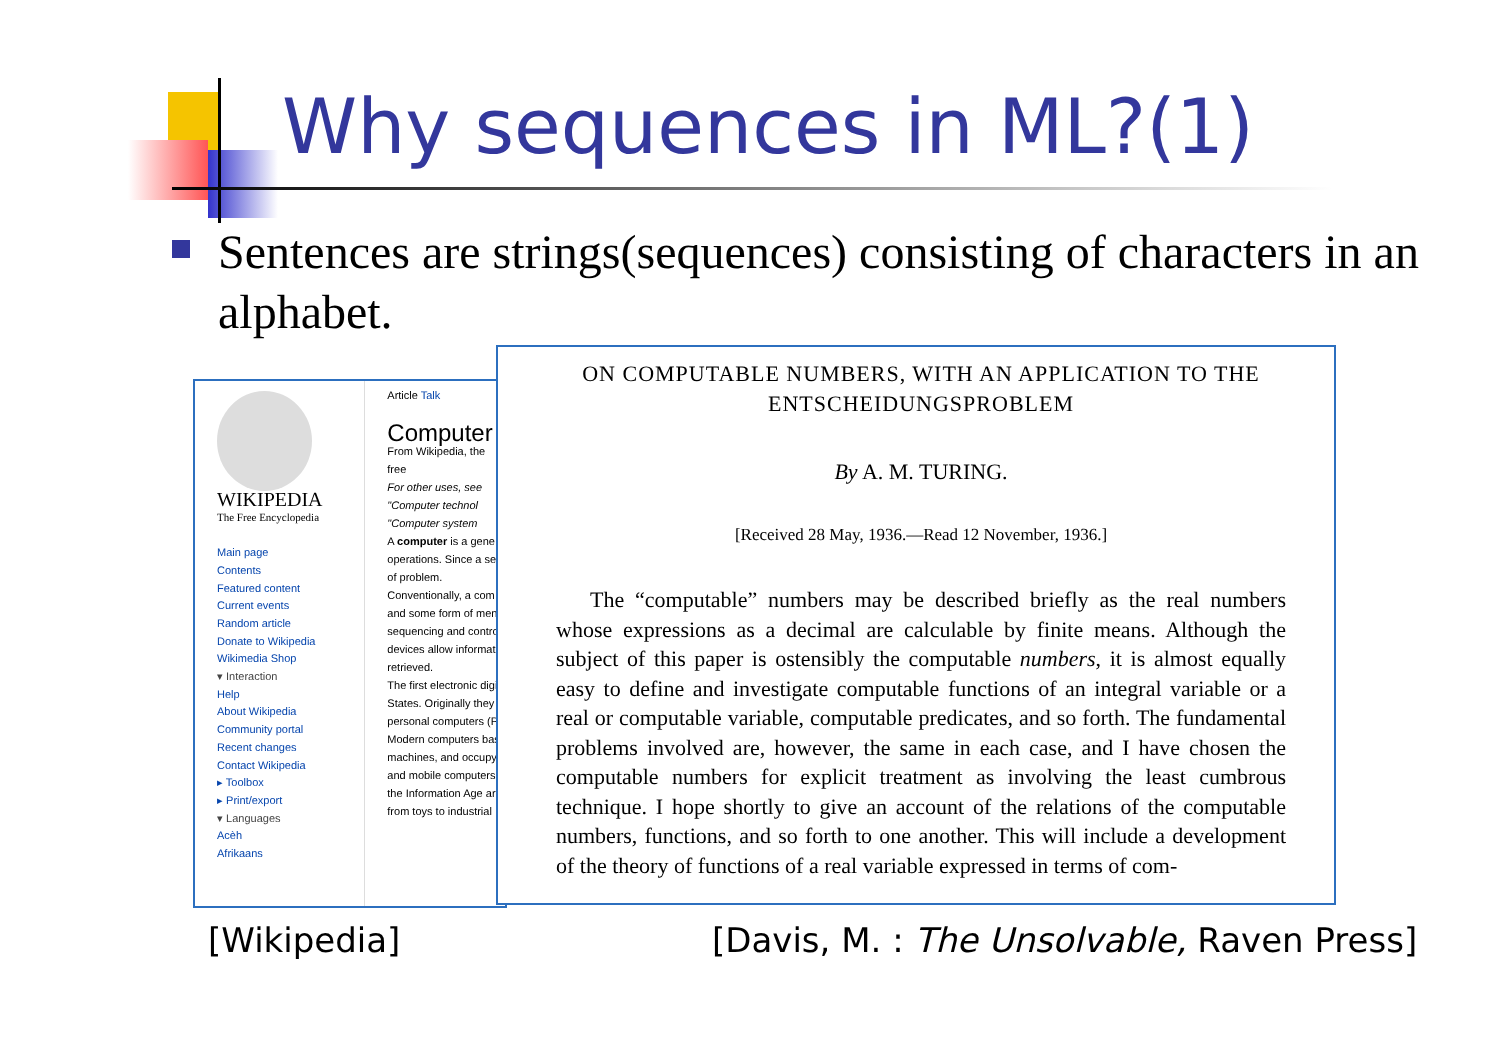Why sequences in ML?(1)
Sentences are strings(sequences) consisting of characters in an alphabet.
WIKIPEDIA
The Free Encyclopedia
Main page
Contents
Featured content
Current events
Random article
Donate to Wikipedia
Wikimedia Shop
▾ Interaction
Help
About Wikipedia
Community portal
Recent changes
Contact Wikipedia
▸ Toolbox
▸ Print/export
▾ Languages
Acèh
Afrikaans
Article Talk
Computer
From Wikipedia, the free
For other uses, see
"Computer technol
"Computer system
A computer is a gene
operations. Since a se
of problem.
Conventionally, a com
and some form of men
sequencing and contro
devices allow informati
retrieved.
The first electronic digi
States. Originally they
personal computers (P
Modern computers bas
machines, and occupy
and mobile computers
the Information Age ar
from toys to industrial
ON COMPUTABLE NUMBERS, WITH AN APPLICATION TO THE ENTSCHEIDUNGSPROBLEM
By A. M. TURING.
[Received 28 May, 1936.—Read 12 November, 1936.]
The “computable” numbers may be described briefly as the real numbers whose expressions as a decimal are calculable by finite means. Although the subject of this paper is ostensibly the computable numbers, it is almost equally easy to define and investigate computable functions of an integral variable or a real or computable variable, computable predicates, and so forth. The fundamental problems involved are, however, the same in each case, and I have chosen the computable numbers for explicit treatment as involving the least cumbrous technique. I hope shortly to give an account of the relations of the computable numbers, functions, and so forth to one another. This will include a development of the theory of functions of a real variable expressed in terms of com-
[Wikipedia]
[Davis, M. : The Unsolvable, Raven Press]